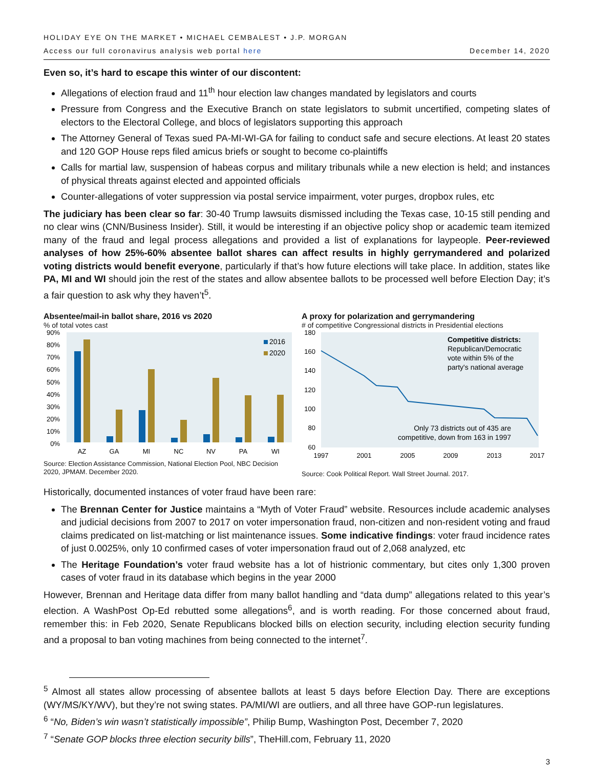HOLIDAY EYE ON THE MARKET • MICHAEL CEMBALEST • J.P. MORGAN
Access our full coronavirus analysis web portal here
December 14, 2020
Even so, it’s hard to escape this winter of our discontent:
Allegations of election fraud and 11<sup>th</sup> hour election law changes mandated by legislators and courts
Pressure from Congress and the Executive Branch on state legislators to submit uncertified, competing slates of electors to the Electoral College, and blocs of legislators supporting this approach
The Attorney General of Texas sued PA-MI-WI-GA for failing to conduct safe and secure elections. At least 20 states and 120 GOP House reps filed amicus briefs or sought to become co-plaintiffs
Calls for martial law, suspension of habeas corpus and military tribunals while a new election is held; and instances of physical threats against elected and appointed officials
Counter-allegations of voter suppression via postal service impairment, voter purges, dropbox rules, etc
The judiciary has been clear so far: 30-40 Trump lawsuits dismissed including the Texas case, 10-15 still pending and no clear wins (CNN/Business Insider). Still, it would be interesting if an objective policy shop or academic team itemized many of the fraud and legal process allegations and provided a list of explanations for laypeople. Peer-reviewed analyses of how 25%-60% absentee ballot shares can affect results in highly gerrymandered and polarized voting districts would benefit everyone, particularly if that’s how future elections will take place. In addition, states like PA, MI and WI should join the rest of the states and allow absentee ballots to be processed well before Election Day; it’s a fair question to ask why they haven’t<sup>5</sup>.
Absentee/mail-in ballot share, 2016 vs 2020
% of total votes cast
90%
80%
70%
60%
50%
40%
30%
20%
10%
0%
2016
2020
AZ
GA
MI
NC
NV
PA
WI
Source: Election Assistance Commission, National Election Pool, NBC Decision 2020, JPMAM. December 2020.
A proxy for polarization and gerrymandering
# of competitive Congressional districts in Presidential elections
180
160
140
120
100
80
60
Competitive districts:
Republican/Democratic
vote within 5% of the
party's national average
Only 73 districts out of 435 are
competitive, down from 163 in 1997
1997
2001
2005
2009
2013
2017
Source: Cook Political Report. Wall Street Journal. 2017.
Historically, documented instances of voter fraud have been rare:
The Brennan Center for Justice maintains a “Myth of Voter Fraud” website. Resources include academic analyses and judicial decisions from 2007 to 2017 on voter impersonation fraud, non-citizen and non-resident voting and fraud claims predicated on list-matching or list maintenance issues. Some indicative findings: voter fraud incidence rates of just 0.0025%, only 10 confirmed cases of voter impersonation fraud out of 2,068 analyzed, etc
The Heritage Foundation’s voter fraud website has a lot of histrionic commentary, but cites only 1,300 proven cases of voter fraud in its database which begins in the year 2000
However, Brennan and Heritage data differ from many ballot handling and “data dump” allegations related to this year’s election. A WashPost Op-Ed rebutted some allegations<sup>6</sup>, and is worth reading. For those concerned about fraud, remember this: in Feb 2020, Senate Republicans blocked bills on election security, including election security funding and a proposal to ban voting machines from being connected to the internet<sup>7</sup>.
<sup>5</sup> Almost all states allow processing of absentee ballots at least 5 days before Election Day. There are exceptions (WY/MS/KY/WV), but they’re not swing states. PA/MI/WI are outliers, and all three have GOP-run legislatures.
<sup>6</sup> “No, Biden’s win wasn’t statistically impossible”, Philip Bump, Washington Post, December 7, 2020
<sup>7</sup> “Senate GOP blocks three election security bills”, TheHill.com, February 11, 2020
3